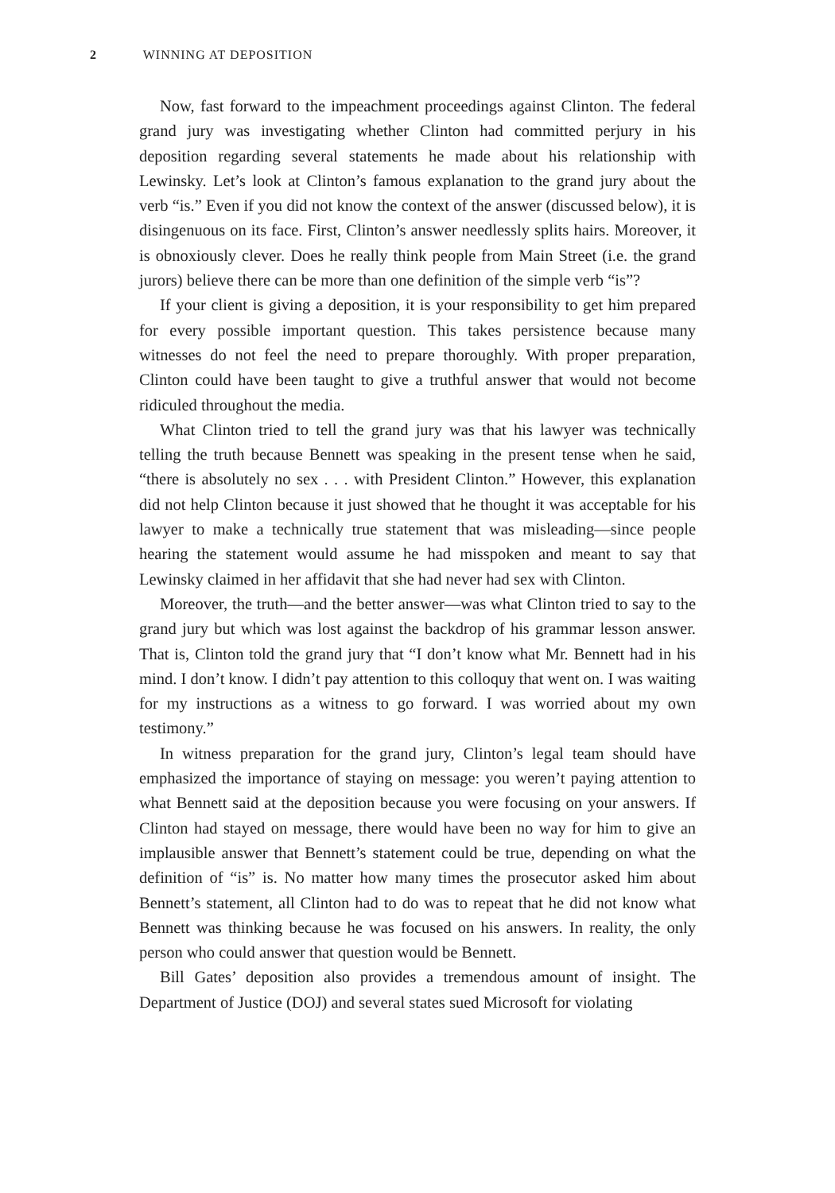2 WINNING AT DEPOSITION
Now, fast forward to the impeachment proceedings against Clinton. The federal grand jury was investigating whether Clinton had committed perjury in his deposition regarding several statements he made about his relationship with Lewinsky. Let’s look at Clinton’s famous explanation to the grand jury about the verb “is.” Even if you did not know the context of the answer (discussed below), it is disingenuous on its face. First, Clinton’s answer needlessly splits hairs. Moreover, it is obnoxiously clever. Does he really think people from Main Street (i.e. the grand jurors) believe there can be more than one definition of the simple verb “is”?
If your client is giving a deposition, it is your responsibility to get him prepared for every possible important question. This takes persistence because many witnesses do not feel the need to prepare thoroughly. With proper preparation, Clinton could have been taught to give a truthful answer that would not become ridiculed throughout the media.
What Clinton tried to tell the grand jury was that his lawyer was technically telling the truth because Bennett was speaking in the present tense when he said, “there is absolutely no sex . . . with President Clinton.” However, this explanation did not help Clinton because it just showed that he thought it was acceptable for his lawyer to make a technically true statement that was misleading—since people hearing the statement would assume he had misspoken and meant to say that Lewinsky claimed in her affidavit that she had never had sex with Clinton.
Moreover, the truth—and the better answer—was what Clinton tried to say to the grand jury but which was lost against the backdrop of his grammar lesson answer. That is, Clinton told the grand jury that “I don’t know what Mr. Bennett had in his mind. I don’t know. I didn’t pay attention to this colloquy that went on. I was waiting for my instructions as a witness to go forward. I was worried about my own testimony.”
In witness preparation for the grand jury, Clinton’s legal team should have emphasized the importance of staying on message: you weren’t paying attention to what Bennett said at the deposition because you were focusing on your answers. If Clinton had stayed on message, there would have been no way for him to give an implausible answer that Bennett’s statement could be true, depending on what the definition of “is” is. No matter how many times the prosecutor asked him about Bennett’s statement, all Clinton had to do was to repeat that he did not know what Bennett was thinking because he was focused on his answers. In reality, the only person who could answer that question would be Bennett.
Bill Gates’ deposition also provides a tremendous amount of insight. The Department of Justice (DOJ) and several states sued Microsoft for violating